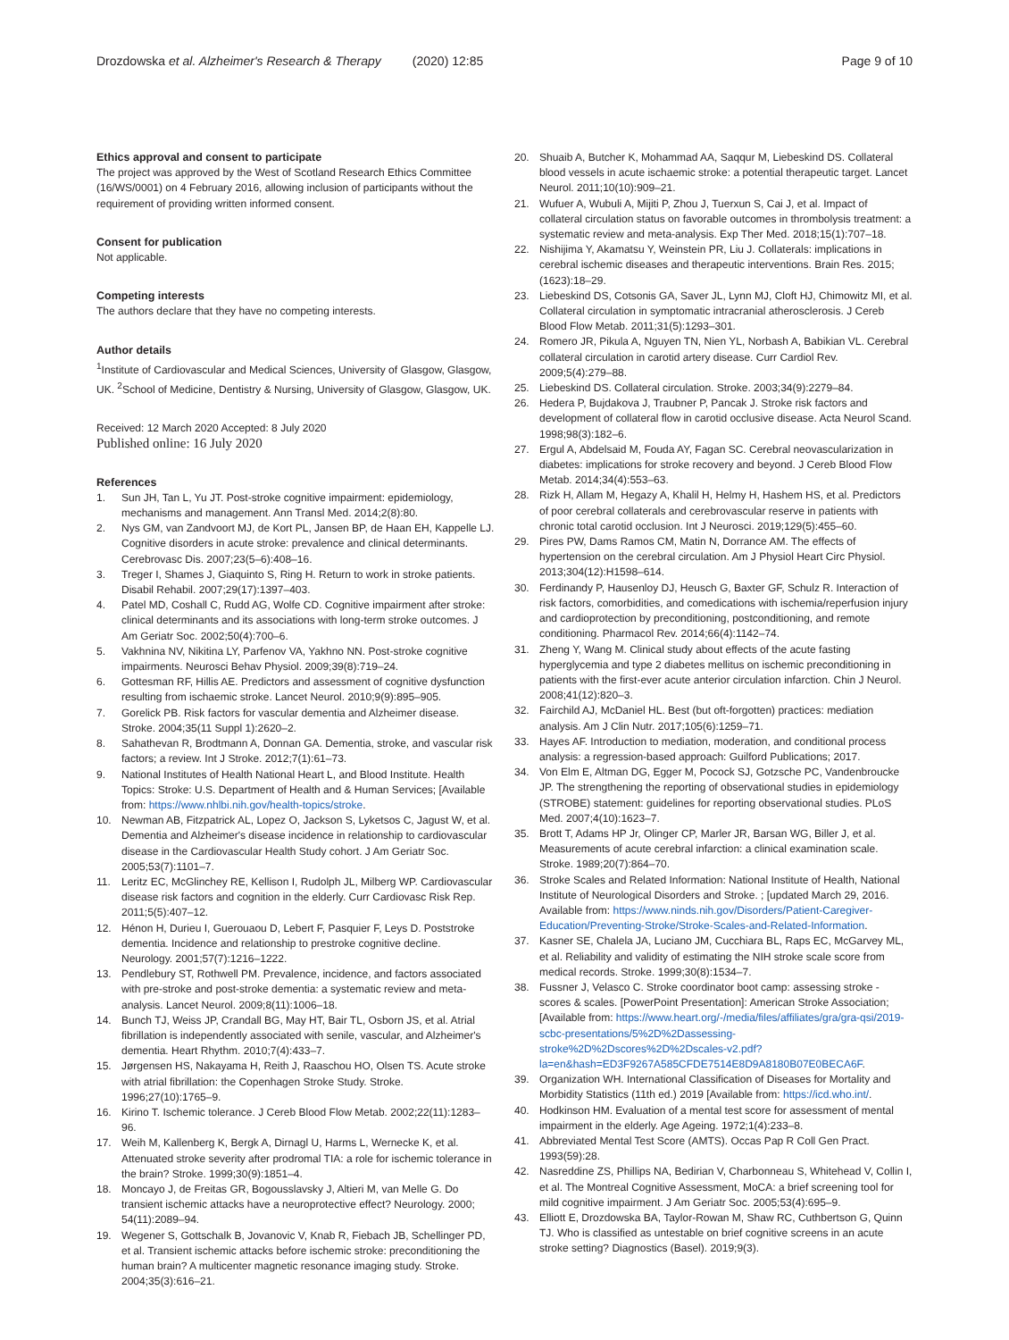Drozdowska et al. Alzheimer's Research & Therapy (2020) 12:85 Page 9 of 10
Ethics approval and consent to participate
The project was approved by the West of Scotland Research Ethics Committee (16/WS/0001) on 4 February 2016, allowing inclusion of participants without the requirement of providing written informed consent.
Consent for publication
Not applicable.
Competing interests
The authors declare that they have no competing interests.
Author details
<sup>1</sup> Institute of Cardiovascular and Medical Sciences, University of Glasgow, Glasgow, UK. <sup>2</sup>School of Medicine, Dentistry & Nursing, University of Glasgow, Glasgow, UK.
Received: 12 March 2020 Accepted: 8 July 2020
Published online: 16 July 2020
References
1. Sun JH, Tan L, Yu JT. Post-stroke cognitive impairment: epidemiology, mechanisms and management. Ann Transl Med. 2014;2(8):80.
2. Nys GM, van Zandvoort MJ, de Kort PL, Jansen BP, de Haan EH, Kappelle LJ. Cognitive disorders in acute stroke: prevalence and clinical determinants. Cerebrovasc Dis. 2007;23(5–6):408–16.
3. Treger I, Shames J, Giaquinto S, Ring H. Return to work in stroke patients. Disabil Rehabil. 2007;29(17):1397–403.
4. Patel MD, Coshall C, Rudd AG, Wolfe CD. Cognitive impairment after stroke: clinical determinants and its associations with long-term stroke outcomes. J Am Geriatr Soc. 2002;50(4):700–6.
5. Vakhnina NV, Nikitina LY, Parfenov VA, Yakhno NN. Post-stroke cognitive impairments. Neurosci Behav Physiol. 2009;39(8):719–24.
6. Gottesman RF, Hillis AE. Predictors and assessment of cognitive dysfunction resulting from ischaemic stroke. Lancet Neurol. 2010;9(9):895–905.
7. Gorelick PB. Risk factors for vascular dementia and Alzheimer disease. Stroke. 2004;35(11 Suppl 1):2620–2.
8. Sahathevan R, Brodtmann A, Donnan GA. Dementia, stroke, and vascular risk factors; a review. Int J Stroke. 2012;7(1):61–73.
9. National Institutes of Health National Heart L, and Blood Institute. Health Topics: Stroke: U.S. Department of Health and & Human Services; [Available from: https://www.nhlbi.nih.gov/health-topics/stroke.
10. Newman AB, Fitzpatrick AL, Lopez O, Jackson S, Lyketsos C, Jagust W, et al. Dementia and Alzheimer's disease incidence in relationship to cardiovascular disease in the Cardiovascular Health Study cohort. J Am Geriatr Soc. 2005;53(7):1101–7.
11. Leritz EC, McGlinchey RE, Kellison I, Rudolph JL, Milberg WP. Cardiovascular disease risk factors and cognition in the elderly. Curr Cardiovasc Risk Rep. 2011;5(5):407–12.
12. Hénon H, Durieu I, Guerouaou D, Lebert F, Pasquier F, Leys D. Poststroke dementia. Incidence and relationship to prestroke cognitive decline. Neurology. 2001;57(7):1216–1222.
13. Pendlebury ST, Rothwell PM. Prevalence, incidence, and factors associated with pre-stroke and post-stroke dementia: a systematic review and meta-analysis. Lancet Neurol. 2009;8(11):1006–18.
14. Bunch TJ, Weiss JP, Crandall BG, May HT, Bair TL, Osborn JS, et al. Atrial fibrillation is independently associated with senile, vascular, and Alzheimer's dementia. Heart Rhythm. 2010;7(4):433–7.
15. Jørgensen HS, Nakayama H, Reith J, Raaschou HO, Olsen TS. Acute stroke with atrial fibrillation: the Copenhagen Stroke Study. Stroke. 1996;27(10):1765–9.
16. Kirino T. Ischemic tolerance. J Cereb Blood Flow Metab. 2002;22(11):1283–96.
17. Weih M, Kallenberg K, Bergk A, Dirnagl U, Harms L, Wernecke K, et al. Attenuated stroke severity after prodromal TIA: a role for ischemic tolerance in the brain? Stroke. 1999;30(9):1851–4.
18. Moncayo J, de Freitas GR, Bogousslavsky J, Altieri M, van Melle G. Do transient ischemic attacks have a neuroprotective effect? Neurology. 2000; 54(11):2089–94.
19. Wegener S, Gottschalk B, Jovanovic V, Knab R, Fiebach JB, Schellinger PD, et al. Transient ischemic attacks before ischemic stroke: preconditioning the human brain? A multicenter magnetic resonance imaging study. Stroke. 2004;35(3):616–21.
20. Shuaib A, Butcher K, Mohammad AA, Saqqur M, Liebeskind DS. Collateral blood vessels in acute ischaemic stroke: a potential therapeutic target. Lancet Neurol. 2011;10(10):909–21.
21. Wufuer A, Wubuli A, Mijiti P, Zhou J, Tuerxun S, Cai J, et al. Impact of collateral circulation status on favorable outcomes in thrombolysis treatment: a systematic review and meta-analysis. Exp Ther Med. 2018;15(1):707–18.
22. Nishijima Y, Akamatsu Y, Weinstein PR, Liu J. Collaterals: implications in cerebral ischemic diseases and therapeutic interventions. Brain Res. 2015;(1623):18–29.
23. Liebeskind DS, Cotsonis GA, Saver JL, Lynn MJ, Cloft HJ, Chimowitz MI, et al. Collateral circulation in symptomatic intracranial atherosclerosis. J Cereb Blood Flow Metab. 2011;31(5):1293–301.
24. Romero JR, Pikula A, Nguyen TN, Nien YL, Norbash A, Babikian VL. Cerebral collateral circulation in carotid artery disease. Curr Cardiol Rev. 2009;5(4):279–88.
25. Liebeskind DS. Collateral circulation. Stroke. 2003;34(9):2279–84.
26. Hedera P, Bujdakova J, Traubner P, Pancak J. Stroke risk factors and development of collateral flow in carotid occlusive disease. Acta Neurol Scand. 1998;98(3):182–6.
27. Ergul A, Abdelsaid M, Fouda AY, Fagan SC. Cerebral neovascularization in diabetes: implications for stroke recovery and beyond. J Cereb Blood Flow Metab. 2014;34(4):553–63.
28. Rizk H, Allam M, Hegazy A, Khalil H, Helmy H, Hashem HS, et al. Predictors of poor cerebral collaterals and cerebrovascular reserve in patients with chronic total carotid occlusion. Int J Neurosci. 2019;129(5):455–60.
29. Pires PW, Dams Ramos CM, Matin N, Dorrance AM. The effects of hypertension on the cerebral circulation. Am J Physiol Heart Circ Physiol. 2013;304(12):H1598–614.
30. Ferdinandy P, Hausenloy DJ, Heusch G, Baxter GF, Schulz R. Interaction of risk factors, comorbidities, and comedications with ischemia/reperfusion injury and cardioprotection by preconditioning, postconditioning, and remote conditioning. Pharmacol Rev. 2014;66(4):1142–74.
31. Zheng Y, Wang M. Clinical study about effects of the acute fasting hyperglycemia and type 2 diabetes mellitus on ischemic preconditioning in patients with the first-ever acute anterior circulation infarction. Chin J Neurol. 2008;41(12):820–3.
32. Fairchild AJ, McDaniel HL. Best (but oft-forgotten) practices: mediation analysis. Am J Clin Nutr. 2017;105(6):1259–71.
33. Hayes AF. Introduction to mediation, moderation, and conditional process analysis: a regression-based approach: Guilford Publications; 2017.
34. Von Elm E, Altman DG, Egger M, Pocock SJ, Gotzsche PC, Vandenbroucke JP. The strengthening the reporting of observational studies in epidemiology (STROBE) statement: guidelines for reporting observational studies. PLoS Med. 2007;4(10):1623–7.
35. Brott T, Adams HP Jr, Olinger CP, Marler JR, Barsan WG, Biller J, et al. Measurements of acute cerebral infarction: a clinical examination scale. Stroke. 1989;20(7):864–70.
36. Stroke Scales and Related Information: National Institute of Health, National Institute of Neurological Disorders and Stroke. ; [updated March 29, 2016. Available from: https://www.ninds.nih.gov/Disorders/Patient-Caregiver-Education/Preventing-Stroke/Stroke-Scales-and-Related-Information.
37. Kasner SE, Chalela JA, Luciano JM, Cucchiara BL, Raps EC, McGarvey ML, et al. Reliability and validity of estimating the NIH stroke scale score from medical records. Stroke. 1999;30(8):1534–7.
38. Fussner J, Velasco C. Stroke coordinator boot camp: assessing stroke - scores & scales. [PowerPoint Presentation]: American Stroke Association; [Available from: https://www.heart.org/-/media/files/affiliates/gra/gra-qsi/2019-scbc-presentations/5%2D%2Dassessing-stroke%2D%2Dscores%2D%2Dscales-v2.pdf?la=en&hash=ED3F9267A585CFDE7514E8D9A8180B07E0BECA6F.
39. Organization WH. International Classification of Diseases for Mortality and Morbidity Statistics (11th ed.) 2019 [Available from: https://icd.who.int/.
40. Hodkinson HM. Evaluation of a mental test score for assessment of mental impairment in the elderly. Age Ageing. 1972;1(4):233–8.
41. Abbreviated Mental Test Score (AMTS). Occas Pap R Coll Gen Pract. 1993(59):28.
42. Nasreddine ZS, Phillips NA, Bedirian V, Charbonneau S, Whitehead V, Collin I, et al. The Montreal Cognitive Assessment, MoCA: a brief screening tool for mild cognitive impairment. J Am Geriatr Soc. 2005;53(4):695–9.
43. Elliott E, Drozdowska BA, Taylor-Rowan M, Shaw RC, Cuthbertson G, Quinn TJ. Who is classified as untestable on brief cognitive screens in an acute stroke setting? Diagnostics (Basel). 2019;9(3).